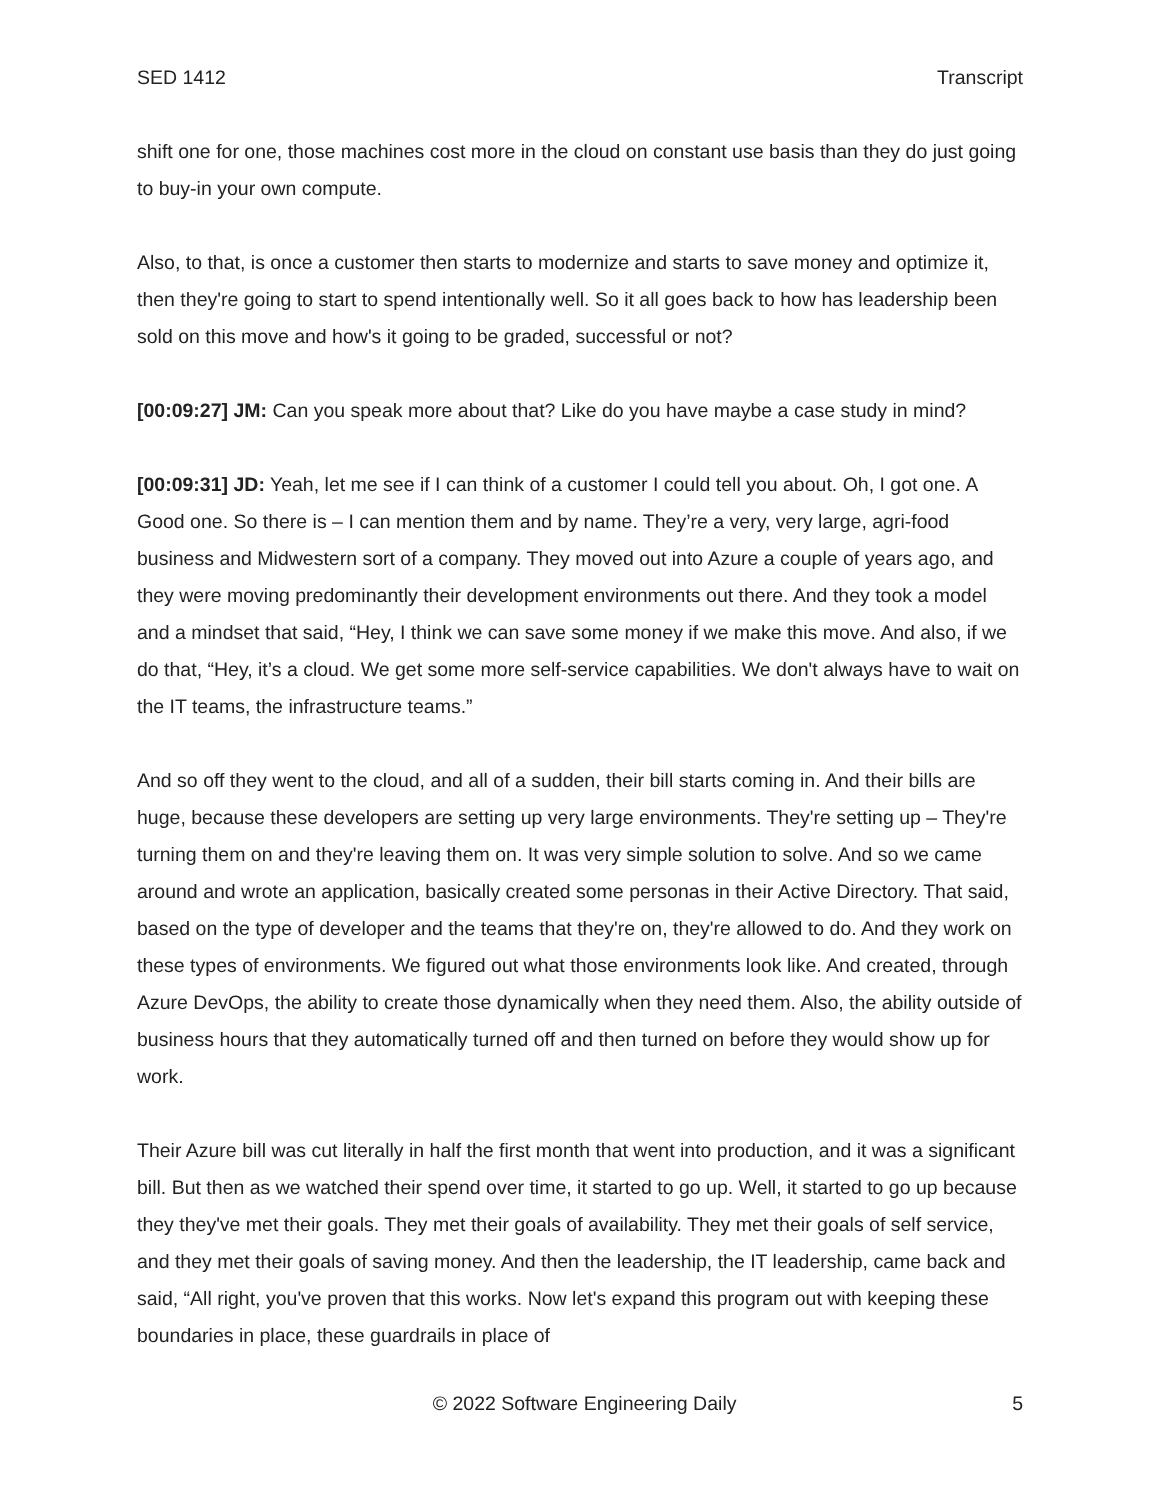SED 1412 Transcript
shift one for one, those machines cost more in the cloud on constant use basis than they do just going to buy-in your own compute.
Also, to that, is once a customer then starts to modernize and starts to save money and optimize it, then they're going to start to spend intentionally well. So it all goes back to how has leadership been sold on this move and how's it going to be graded, successful or not?
[00:09:27] JM: Can you speak more about that? Like do you have maybe a case study in mind?
[00:09:31] JD: Yeah, let me see if I can think of a customer I could tell you about. Oh, I got one. A Good one. So there is – I can mention them and by name. They’re a very, very large, agri-food business and Midwestern sort of a company. They moved out into Azure a couple of years ago, and they were moving predominantly their development environments out there. And they took a model and a mindset that said, “Hey, I think we can save some money if we make this move. And also, if we do that, “Hey, it’s a cloud. We get some more self-service capabilities. We don't always have to wait on the IT teams, the infrastructure teams.”
And so off they went to the cloud, and all of a sudden, their bill starts coming in. And their bills are huge, because these developers are setting up very large environments. They're setting up – They're turning them on and they're leaving them on. It was very simple solution to solve. And so we came around and wrote an application, basically created some personas in their Active Directory. That said, based on the type of developer and the teams that they're on, they're allowed to do. And they work on these types of environments. We figured out what those environments look like. And created, through Azure DevOps, the ability to create those dynamically when they need them. Also, the ability outside of business hours that they automatically turned off and then turned on before they would show up for work.
Their Azure bill was cut literally in half the first month that went into production, and it was a significant bill. But then as we watched their spend over time, it started to go up. Well, it started to go up because they they've met their goals. They met their goals of availability. They met their goals of self service, and they met their goals of saving money. And then the leadership, the IT leadership, came back and said, “All right, you've proven that this works. Now let's expand this program out with keeping these boundaries in place, these guardrails in place of
© 2022 Software Engineering Daily 5